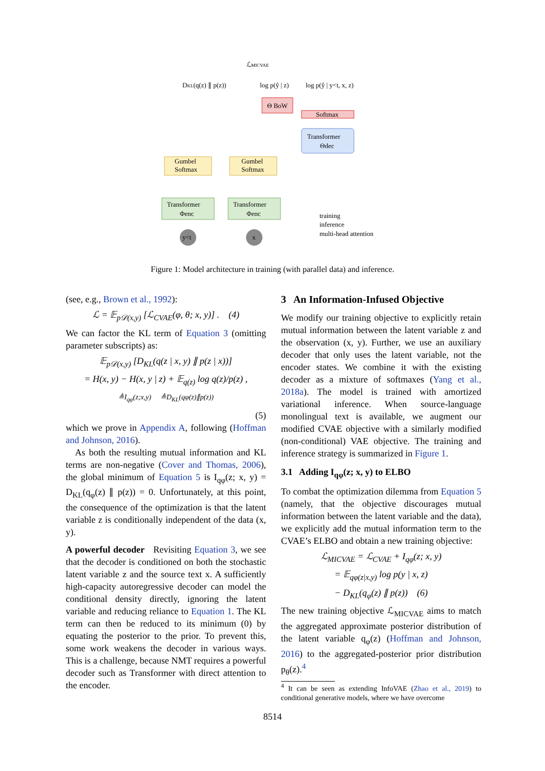ℒMICVAE
DKL(q(z) ∥ p(z))
log p(ŷ | z)
log p(ŷ | y<t, x, z)
Θ BoW
Softmax
Transformer
Θdec
Gumbel
Softmax
Gumbel
Softmax
Transformer
Φenc
Transformer
Φenc
y<t
x
training
inference
multi-head attention
Figure 1: Model architecture in training (with parallel data) and inference.
(see, e.g., Brown et al., 1992):
ℒ = 𝔼<sub>p𝒟(x,y)</sub> [ℒ<sub>CVAE</sub>(φ, θ; x, y)] . (4)
We can factor the KL term of Equation 3 (omitting parameter subscripts) as:
𝔼<sub>p𝒟(x,y)</sub> [D<sub>KL</sub>(q(z | x, y) ∥ p(z | x))]
= H(x, y) − H(x, y | z) + 𝔼<sub>q(z)</sub> log q(z)/p(z) ,
≜I<sub>qφ</sub>(z;x,y) ≜D<sub>KL</sub>(qφ(z)∥p(z))
(5)
which we prove in Appendix A, following (Hoffman and Johnson, 2016).
As both the resulting mutual information and KL terms are non-negative (Cover and Thomas, 2006), the global minimum of Equation 5 is I<sub>qφ</sub>(z; x, y) = D<sub>KL</sub>(q<sub>φ</sub>(z) ∥ p(z)) = 0. Unfortunately, at this point, the consequence of the optimization is that the latent variable z is conditionally independent of the data (x, y).
A powerful decoder Revisiting Equation 3, we see that the decoder is conditioned on both the stochastic latent variable z and the source text x. A sufficiently high-capacity autoregressive decoder can model the conditional density directly, ignoring the latent variable and reducing reliance to Equation 1. The KL term can then be reduced to its minimum (0) by equating the posterior to the prior. To prevent this, some work weakens the decoder in various ways. This is a challenge, because NMT requires a powerful decoder such as Transformer with direct attention to the encoder.
3 An Information-Infused Objective
We modify our training objective to explicitly retain mutual information between the latent variable z and the observation (x, y). Further, we use an auxiliary decoder that only uses the latent variable, not the encoder states. We combine it with the existing decoder as a mixture of softmaxes (Yang et al., 2018a). The model is trained with amortized variational inference. When source-language monolingual text is available, we augment our modified CVAE objective with a similarly modified (non-conditional) VAE objective. The training and inference strategy is summarized in Figure 1.
3.1 Adding I<sub>qφ</sub>(z; x, y) to ELBO
To combat the optimization dilemma from Equation 5 (namely, that the objective discourages mutual information between the latent variable and the data), we explicitly add the mutual information term to the CVAE’s ELBO and obtain a new training objective:
ℒ<sub>MICVAE</sub> = ℒ<sub>CVAE</sub> + I<sub>qφ</sub>(z; x, y)
= 𝔼<sub>qφ(z|x,y)</sub> log p(y | x, z)
− D<sub>KL</sub>(q<sub>φ</sub>(z) ∥ p(z)) (6)
The new training objective ℒ<sub>MICVAE</sub> aims to match the aggregated approximate posterior distribution of the latent variable q<sub>φ</sub>(z) (Hoffman and Johnson, 2016) to the aggregated-posterior prior distribution p<sub>θ</sub>(z).<sup>4</sup>
<sup>4</sup> It can be seen as extending InfoVAE (Zhao et al., 2019) to conditional generative models, where we have overcome
8514